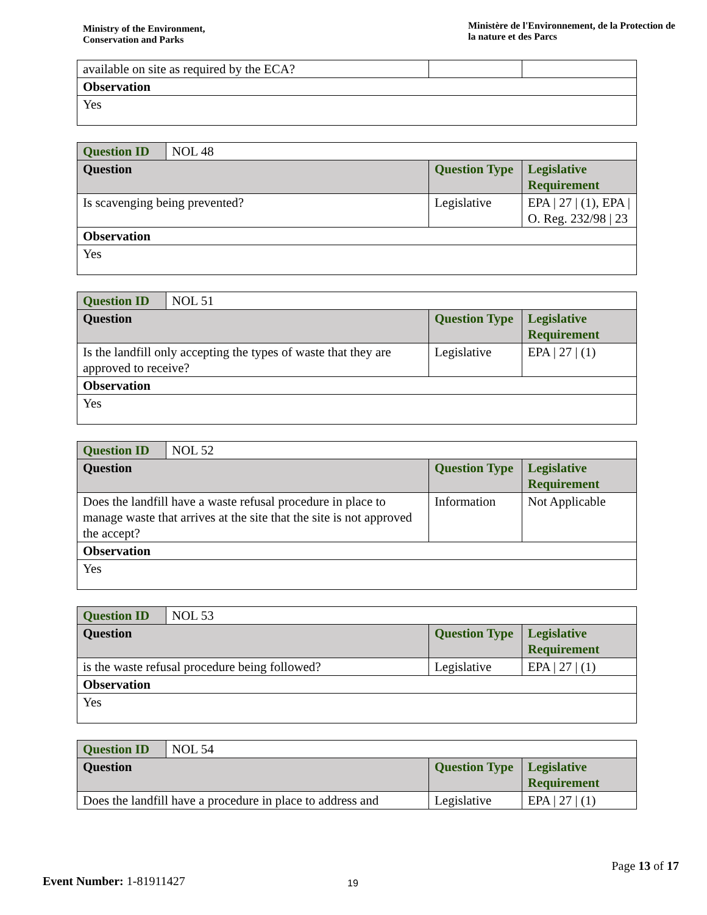Ministry of the Environment,
Conservation and Parks
Ministère de l'Environnement, de la Protection de la nature et des Parcs
| available on site as required by the ECA? | | |
| Observation | | |
| Yes | | |
| Question ID | NOL 48 | | |
| Question | | Question Type | Legislative Requirement |
| Is scavenging being prevented? | | Legislative | EPA / 27 / (1), EPA / O. Reg. 232/98 / 23 |
| Observation | | | |
| Yes | | | |
| Question ID | NOL 51 | | |
| Question | | Question Type | Legislative Requirement |
| Is the landfill only accepting the types of waste that they are approved to receive? | | Legislative | EPA / 27 / (1) |
| Observation | | | |
| Yes | | | |
| Question ID | NOL 52 | | |
| Question | | Question Type | Legislative Requirement |
| Does the landfill have a waste refusal procedure in place to manage waste that arrives at the site that the site is not approved the accept? | | Information | Not Applicable |
| Observation | | | |
| Yes | | | |
| Question ID | NOL 53 | | |
| Question | | Question Type | Legislative Requirement |
| is the waste refusal procedure being followed? | | Legislative | EPA / 27 / (1) |
| Observation | | | |
| Yes | | | |
| Question ID | NOL 54 | | |
| Question | | Question Type | Legislative Requirement |
| Does the landfill have a procedure in place to address and | | Legislative | EPA / 27 / (1) |
Page 13 of 17
Event Number: 1-81911427 19